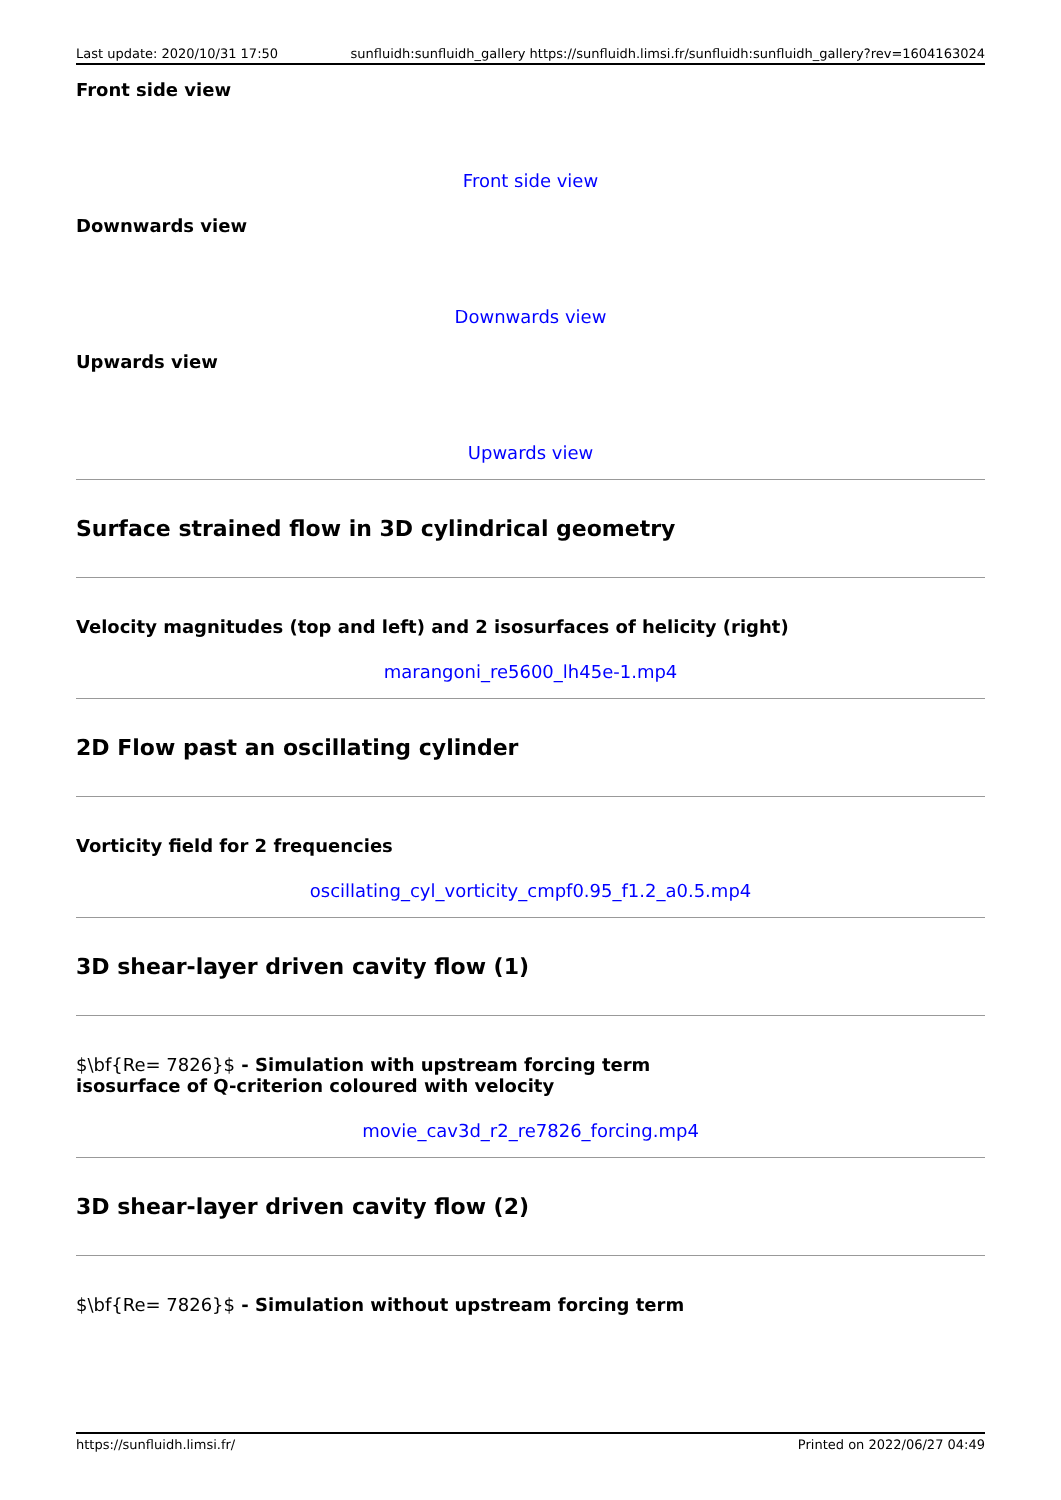Last update: 2020/10/31 17:50 sunfluidh:sunfluidh_gallery https://sunfluidh.limsi.fr/sunfluidh:sunfluidh_gallery?rev=1604163024
Front side view
Front side view
Downwards view
Downwards view
Upwards view
Upwards view
Surface strained flow in 3D cylindrical geometry
Velocity magnitudes (top and left) and 2 isosurfaces of helicity (right)
marangoni_re5600_lh45e-1.mp4
2D Flow past an oscillating cylinder
Vorticity field for 2 frequencies
oscillating_cyl_vorticity_cmpf0.95_f1.2_a0.5.mp4
3D shear-layer driven cavity flow (1)
$\bf{Re= 7826}$ - Simulation with upstream forcing term
isosurface of Q-criterion coloured with velocity
movie_cav3d_r2_re7826_forcing.mp4
3D shear-layer driven cavity flow (2)
$\bf{Re= 7826}$ - Simulation without upstream forcing term
https://sunfluidh.limsi.fr/ Printed on 2022/06/27 04:49